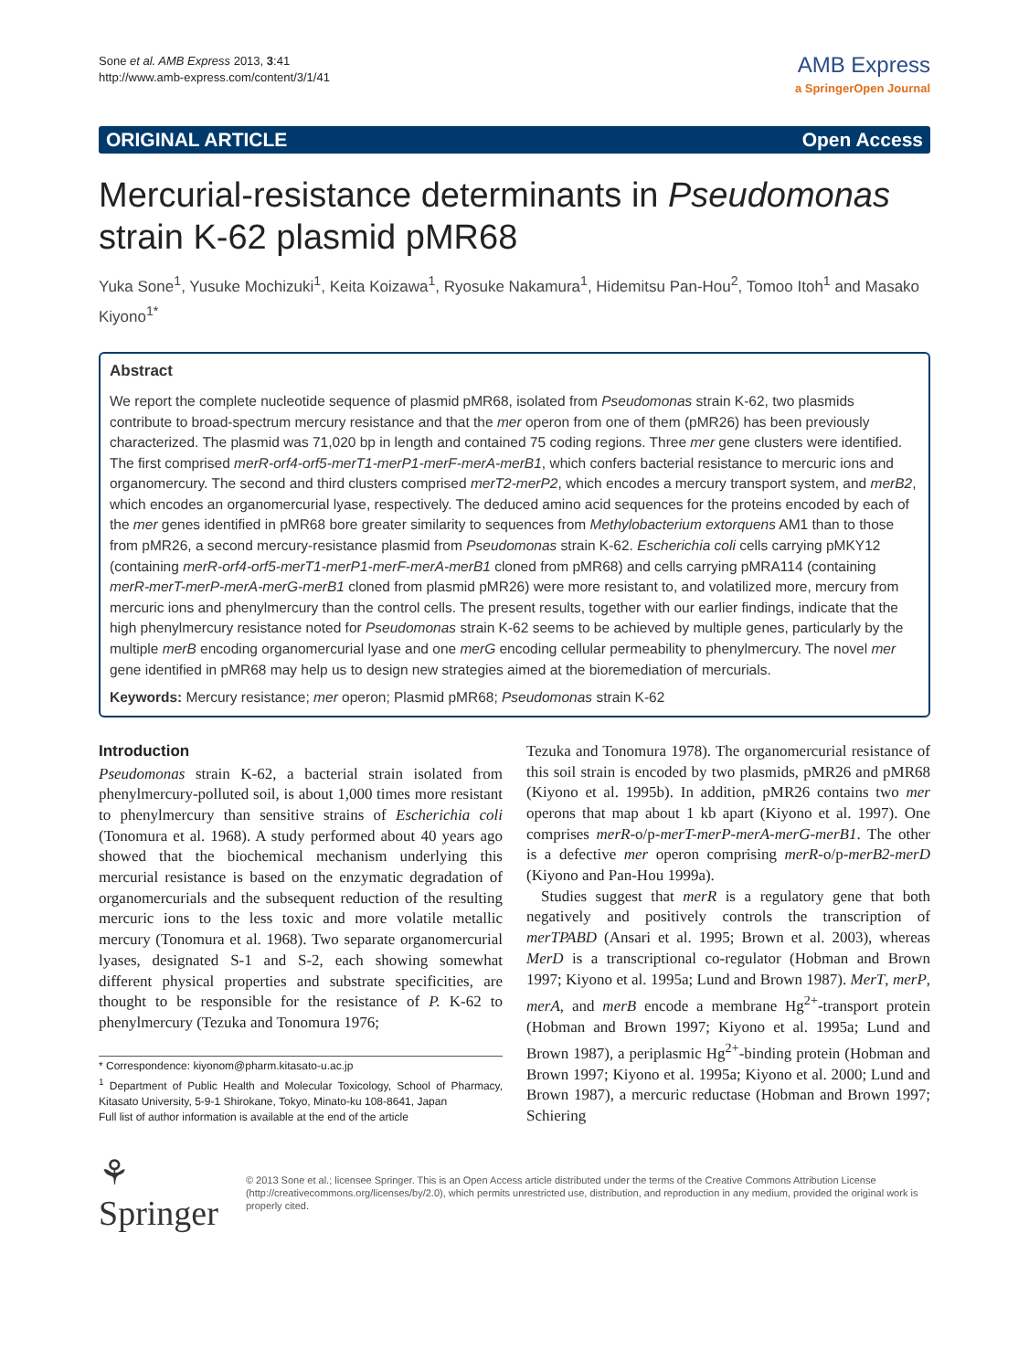Sone et al. AMB Express 2013, 3:41
http://www.amb-express.com/content/3/1/41
AMB Express
a SpringerOpen Journal
ORIGINAL ARTICLE Open Access
Mercurial-resistance determinants in Pseudomonas strain K-62 plasmid pMR68
Yuka Sone<sup>1</sup>, Yusuke Mochizuki<sup>1</sup>, Keita Koizawa<sup>1</sup>, Ryosuke Nakamura<sup>1</sup>, Hidemitsu Pan-Hou<sup>2</sup>, Tomoo Itoh<sup>1</sup> and Masako Kiyono<sup>1*</sup>
Abstract
We report the complete nucleotide sequence of plasmid pMR68, isolated from Pseudomonas strain K-62, two plasmids contribute to broad-spectrum mercury resistance and that the mer operon from one of them (pMR26) has been previously characterized. The plasmid was 71,020 bp in length and contained 75 coding regions. Three mer gene clusters were identified. The first comprised merR-orf4-orf5-merT1-merP1-merF-merA-merB1, which confers bacterial resistance to mercuric ions and organomercury. The second and third clusters comprised merT2-merP2, which encodes a mercury transport system, and merB2, which encodes an organomercurial lyase, respectively. The deduced amino acid sequences for the proteins encoded by each of the mer genes identified in pMR68 bore greater similarity to sequences from Methylobacterium extorquens AM1 than to those from pMR26, a second mercury-resistance plasmid from Pseudomonas strain K-62. Escherichia coli cells carrying pMKY12 (containing merR-orf4-orf5-merT1-merP1-merF-merA-merB1 cloned from pMR68) and cells carrying pMRA114 (containing merR-merT-merP-merA-merG-merB1 cloned from plasmid pMR26) were more resistant to, and volatilized more, mercury from mercuric ions and phenylmercury than the control cells. The present results, together with our earlier findings, indicate that the high phenylmercury resistance noted for Pseudomonas strain K-62 seems to be achieved by multiple genes, particularly by the multiple merB encoding organomercurial lyase and one merG encoding cellular permeability to phenylmercury. The novel mer gene identified in pMR68 may help us to design new strategies aimed at the bioremediation of mercurials.
Keywords: Mercury resistance; mer operon; Plasmid pMR68; Pseudomonas strain K-62
Introduction
Pseudomonas strain K-62, a bacterial strain isolated from phenylmercury-polluted soil, is about 1,000 times more resistant to phenylmercury than sensitive strains of Escherichia coli (Tonomura et al. 1968). A study performed about 40 years ago showed that the biochemical mechanism underlying this mercurial resistance is based on the enzymatic degradation of organomercurials and the subsequent reduction of the resulting mercuric ions to the less toxic and more volatile metallic mercury (Tonomura et al. 1968). Two separate organomercurial lyases, designated S-1 and S-2, each showing somewhat different physical properties and substrate specificities, are thought to be responsible for the resistance of P. K-62 to phenylmercury (Tezuka and Tonomura 1976;
* Correspondence: kiyonom@pharm.kitasato-u.ac.jp
<sup>1</sup> Department of Public Health and Molecular Toxicology, School of Pharmacy, Kitasato University, 5-9-1 Shirokane, Tokyo, Minato-ku 108-8641, Japan
Full list of author information is available at the end of the article
Tezuka and Tonomura 1978). The organomercurial resistance of this soil strain is encoded by two plasmids, pMR26 and pMR68 (Kiyono et al. 1995b). In addition, pMR26 contains two mer operons that map about 1 kb apart (Kiyono et al. 1997). One comprises merR-o/p-merT-merP-merA-merG-merB1. The other is a defective mer operon comprising merR-o/p-merB2-merD (Kiyono and Pan-Hou 1999a).
Studies suggest that merR is a regulatory gene that both negatively and positively controls the transcription of merTPABD (Ansari et al. 1995; Brown et al. 2003), whereas MerD is a transcriptional co-regulator (Hobman and Brown 1997; Kiyono et al. 1995a; Lund and Brown 1987). MerT, merP, merA, and merB encode a membrane Hg<sup>2+</sup>-transport protein (Hobman and Brown 1997; Kiyono et al. 1995a; Lund and Brown 1987), a periplasmic Hg<sup>2+</sup>-binding protein (Hobman and Brown 1997; Kiyono et al. 1995a; Kiyono et al. 2000; Lund and Brown 1987), a mercuric reductase (Hobman and Brown 1997; Schiering
⚘ Springer
© 2013 Sone et al.; licensee Springer. This is an Open Access article distributed under the terms of the Creative Commons Attribution License (http://creativecommons.org/licenses/by/2.0), which permits unrestricted use, distribution, and reproduction in any medium, provided the original work is properly cited.